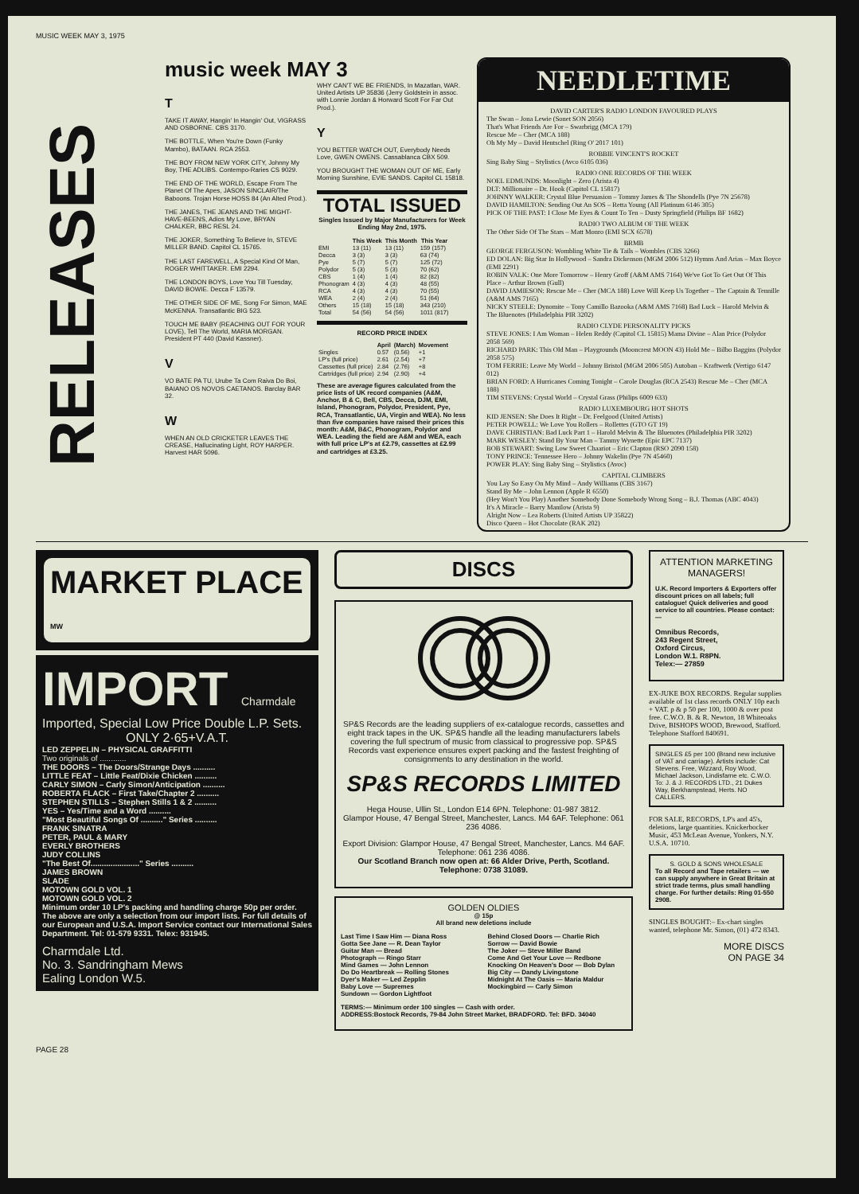MUSIC WEEK MAY 3, 1975
RELEASES
music week MAY 3
T
TAKE IT AWAY, Hangin' In Hangin' Out, VIGRASS AND OSBORNE. CBS 3170.
THE BOTTLE, When You're Down (Funky Mambo), BATAAN. RCA 2553.
THE BOY FROM NEW YORK CITY, Johnny My Boy, THE ADLIBS. Contempo-Raries CS 9029.
THE END OF THE WORLD, Escape From The Planet Of The Apes, JASON SINCLAIR/The Baboons. Trojan Horse HOSS 84 (An Alted Prod.).
THE JANES, THE JEANS AND THE MIGHT-HAVE-BEENS, Adios My Love, BRYAN CHALKER, BBC RESL 24.
THE JOKER, Something To Believe In, STEVE MILLER BAND. Capitol CL 15765.
THE LAST FAREWELL, A Special Kind Of Man, ROGER WHITTAKER. EMI 2294.
THE LONDON BOYS, Love You Till Tuesday, DAVID BOWIE. Decca F 13579.
THE OTHER SIDE OF ME, Song For Simon, MAE McKENNA. Transatlantic BIG 523.
TOUCH ME BABY (REACHING OUT FOR YOUR LOVE), Tell The World, MARIA MORGAN. President PT 440 (David Kassner).
V
VO BATE PA TU, Urube Ta Com Raiva Do Boi, BAIANO OS NOVOS CAETANOS. Barclay BAR 32.
W
WHEN AN OLD CRICKETER LEAVES THE CREASE, Hallucinating Light, ROY HARPER. Harvest HAR 5096.
WHY CAN'T WE BE FRIENDS, In Mazatlan, WAR. United Artists UP 35836 (Jerry Goldstein in assoc. with Lonnie Jordan & Horward Scott For Far Out Prod.).
Y
YOU BETTER WATCH OUT, Everybody Needs Love, GWEN OWENS. Cassablanca CBX 509.
YOU BROUGHT THE WOMAN OUT OF ME, Early Morning Sunshine, EVIE SANDS. Capitol CL 15818.
TOTAL ISSUED
Singles Issued by Major Manufacturers for Week Ending May 2nd, 1975.
| | This Week | This Month | This Year |
| --- | --- | --- | --- |
| EMI | 13 (11) | 13 (11) | 159 (157) |
| Decca | 3 (3) | 3 (3) | 63 (74) |
| Pye | 5 (7) | 5 (7) | 125 (72) |
| Polydor | 5 (3) | 5 (3) | 70 (62) |
| CBS | 1 (4) | 1 (4) | 82 (82) |
| Phonogram | 4 (3) | 4 (3) | 48 (55) |
| RCA | 4 (3) | 4 (3) | 70 (55) |
| WEA | 2 (4) | 2 (4) | 51 (64) |
| Others | 15 (18) | 15 (18) | 343 (210) |
| Total | 54 (56) | 54 (56) | 1011 (817) |
RECORD PRICE INDEX
| | April | (March) | Movement |
| --- | --- | --- | --- |
| Singles | 0.57 | (0.56) | +1 |
| LP's (full price) | 2.61 | (2.54) | +7 |
| Cassettes (full price) | 2.84 | (2.76) | +8 |
| Cartridges (full price) | 2.94 | (2.90) | +4 |
These are average figures calculated from the price lists of UK record companies (A&M, Anchor, B & C, Bell, CBS, Decca, DJM, EMI, Island, Phonogram, Polydor, President, Pye, RCA, Transatlantic, UA, Virgin and WEA). No less than five companies have raised their prices this month: A&M, B&C, Phonogram, Polydor and WEA. Leading the field are A&M and WEA, each with full price LP's at £2.79, cassettes at £2.99 and cartridges at £3.25.
NEEDLETIME
DAVID CARTER'S RADIO LONDON FAVOURED PLAYS
The Swan – Jona Lewie (Sonet SON 2056)
That's What Friends Are For – Swarbrigg (MCA 179)
Rescue Me – Cher (MCA 188)
Oh My My – David Hentschel (Ring O' 2017 101)
ROBBIE VINCENT'S ROCKET
Sing Baby Sing – Stylistics (Avco 6105 036)
RADIO ONE RECORDS OF THE WEEK
NOEL EDMUNDS: Moonlight – Zero (Arista 4)
DLT: Millionaire – Dr. Hook (Capitol CL 15817)
JOHNNY WALKER: Crystal Blue Persuasion – Tommy James & The Shondells (Pye 7N 25678)
DAVID HAMILTON: Sending Out An SOS – Retta Young (All Platinum 6146 305)
PICK OF THE PAST: I Close Me Eyes & Count To Ten – Dusty Springfield (Philips BF 1682)
RADIO TWO ALBUM OF THE WEEK
The Other Side Of The Stars – Matt Monro (EMI SCX 6578)
BRMB
GEORGE FERGUSON: Wombling White Tie & Tails – Wombles (CBS 3266)
ED DOLAN: Big Star In Hollywood – Sandra Dickenson (MGM 2006 512) Hymns And Arias – Max Boyce (EMI 2291)
ROBIN VALK: One More Tomorrow – Henry Groff (A&M AMS 7164) We've Got To Get Out Of This Place – Arthur Brown (Gull)
DAVID JAMIESON: Rescue Me – Cher (MCA 188) Love Will Keep Us Together – The Captain & Tennille (A&M AMS 7165)
NICKY STEELE: Dynomite – Tony Camillo Bazooka (A&M AMS 7168) Bad Luck – Harold Melvin & The Bluenotes (Philadelphia PIR 3202)
RADIO CLYDE PERSONALITY PICKS
STEVE JONES: I Am Woman – Helen Reddy (Capitol CL 15815) Mama Divine – Alan Price (Polydor 2058 569)
RICHARD PARK: This Old Man – Playgrounds (Mooncrest MOON 43) Hold Me – Bilbo Baggins (Polydor 2058 575)
TOM FERRIE: Leave My World – Johnny Bristol (MGM 2006 505) Autoban – Kraftwerk (Vertigo 6147 012)
BRIAN FORD: A Hurricanes Coming Tonight – Carole Douglas (RCA 2543) Rescue Me – Cher (MCA 188)
TIM STEVENS: Crystal World – Crystal Grass (Philips 6009 633)
RADIO LUXEMBOURG HOT SHOTS
KID JENSEN: She Does It Right – Dr. Feelgood (United Artists)
PETER POWELL: We Love You Rollers – Rollettes (GTO GT 19)
DAVE CHRISTIAN: Bad Luck Part 1 – Harold Melvin & The Bluenotes (Philadelphia PIR 3202)
MARK WESLEY: Stand By Your Man – Tammy Wynette (Epic EPC 7137)
BOB STEWART: Swing Low Sweet Chaariot – Eric Clapton (RSO 2090 158)
TONY PRINCE: Tennessee Hero – Johnny Wakelin (Pye 7N 45460)
POWER PLAY: Sing Baby Sing – Stylistics (Avoc)
CAPITAL CLIMBERS
You Lay So Easy On My Mind – Andy Williams (CBS 3167)
Stand By Me – John Lennon (Apple R 6550)
(Hey Won't You Play) Another Somebody Done Somebody Wrong Song – B.J. Thomas (ABC 4043)
It's A Miracle – Barry Manilow (Arista 9)
Alright Now – Lea Roberts (United Artists UP 35822)
Disco Queen – Hot Chocolate (RAK 202)
MARKET PLACE MW
IMPORT Charmdale
Imported, Special Low Price Double L.P. Sets.
ONLY 2·65+V.A.T.
LED ZEPPELIN – PHYSICAL GRAFFITTI
Two originals of ............
THE DOORS – The Doors/Strange Days ..........
LITTLE FEAT – Little Feat/Dixie Chicken ..........
CARLY SIMON – Carly Simon/Anticipation ..........
ROBERTA FLACK – First Take/Chapter 2 ..........
STEPHEN STILLS – Stephen Stills 1 & 2 ..........
YES – Yes/Time and a Word ..........
"Most Beautiful Songs Of .........." Series ..........
FRANK SINATRA
PETER, PAUL & MARY
EVERLY BROTHERS
JUDY COLLINS
"The Best Of......................" Series ..........
JAMES BROWN
SLADE
MOTOWN GOLD VOL. 1
MOTOWN GOLD VOL. 2
Minimum order 10 LP's packing and handling charge 50p per order.
The above are only a selection from our import lists. For full details of our European and U.S.A. Import Service contact our International Sales Department. Tel: 01-579 9331. Telex: 931945.
Charmdale Ltd.
No. 3. Sandringham Mews
Ealing London W.5.
DISCS
SP&S Records are the leading suppliers of ex-catalogue records, cassettes and eight track tapes in the UK. SP&S handle all the leading manufacturers labels covering the full spectrum of music from classical to progressive pop. SP&S Records vast experience ensures expert packing and the fastest freighting of consignments to any destination in the world.
SP&S RECORDS LIMITED
Hega House, Ullin St., London E14 6PN. Telephone: 01-987 3812.
Glampor House, 47 Bengal Street, Manchester, Lancs. M4 6AF. Telephone: 061 236 4086.
Export Division: Glampor House, 47 Bengal Street, Manchester, Lancs. M4 6AF. Telephone: 061 236 4086.
Our Scotland Branch now open at: 66 Alder Drive, Perth, Scotland. Telephone: 0738 31089.
GOLDEN OLDIES
@ 15p
All brand new deletions include
Last Time I Saw Him — Diana Ross
Gotta See Jane — R. Dean Taylor
Guitar Man — Bread
Photograph — Ringo Starr
Mind Games — John Lennon
Do Do Heartbreak — Rolling Stones
Dyer's Maker — Led Zepplin
Baby Love — Supremes
Sundown — Gordon Lightfoot
Behind Closed Doors — Charlie Rich
Sorrow — David Bowie
The Joker — Steve Miller Band
Come And Get Your Love — Redbone
Knocking On Heaven's Door — Bob Dylan
Big City — Dandy Livingstone
Midnight At The Oasis — Maria Maldur
Mockingbird — Carly Simon
TERMS:— Minimum order 100 singles — Cash with order.
ADDRESS:Bostock Records, 79-84 John Street Market, BRADFORD. Tel: BFD. 34040
ATTENTION MARKETING MANAGERS!
U.K. Record Importers & Exporters offer discount prices on all labels; full catalogue! Quick deliveries and good service to all countries. Please contact:—
Omnibus Records,
243 Regent Street,
Oxford Circus,
London W.1. R8PN.
Telex:— 27859
EX-JUKE BOX RECORDS. Regular supplies available of 1st class records ONLY 10p each + VAT. p & p 50 per 100, 1000 & over post free. C.W.O. B. & R. Newton, 18 Whiteoaks Drive, BISHOPS WOOD, Brewood, Stafford. Telephone Stafford 840691.
SINGLES £5 per 100 (Brand new inclusive of VAT and carriage). Artists include: Cat Stevens. Free, Wizzard, Roy Wood, Michael Jackson, Lindisfarne etc. C.W.O. To: J. & J. RECORDS LTD., 21 Dukes Way, Berkhampstead, Herts. NO CALLERS.
FOR SALE, RECORDS, LP's and 45's, deletions, large quantities. Knickerbocker Music, 453 McLean Avenue, Yonkers, N.Y. U.S.A. 10710.
S. GOLD & SONS WHOLESALE
To all Record and Tape retailers — we can supply anywhere in Great Britain at strict trade terms, plus small handling charge. For further details: Ring 01-550 2908.
SINGLES BOUGHT:– Ex-chart singles wanted, telephone Mr. Simon, (01) 472 8343.
MORE DISCS
ON PAGE 34
PAGE 28